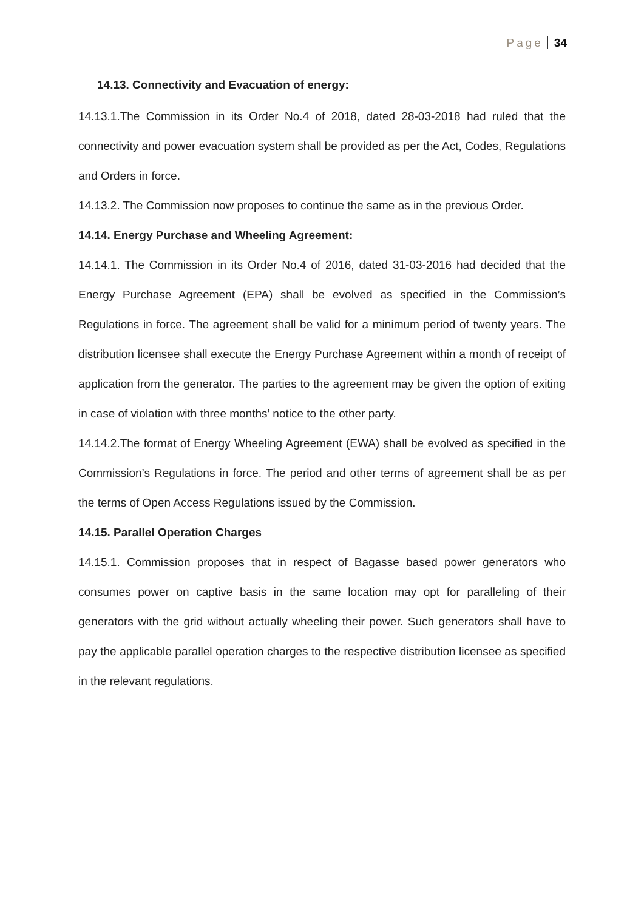Page 34
14.13. Connectivity and Evacuation of energy:
14.13.1.The Commission in its Order No.4 of 2018, dated 28-03-2018 had ruled that the connectivity and power evacuation system shall be provided as per the Act, Codes, Regulations and Orders in force.
14.13.2. The Commission now proposes to continue the same as in the previous Order.
14.14. Energy Purchase and Wheeling Agreement:
14.14.1. The Commission in its Order No.4 of 2016, dated 31-03-2016 had decided that the Energy Purchase Agreement (EPA) shall be evolved as specified in the Commission’s Regulations in force. The agreement shall be valid for a minimum period of twenty years. The distribution licensee shall execute the Energy Purchase Agreement within a month of receipt of application from the generator. The parties to the agreement may be given the option of exiting in case of violation with three months’ notice to the other party.
14.14.2.The format of Energy Wheeling Agreement (EWA) shall be evolved as specified in the Commission’s Regulations in force. The period and other terms of agreement shall be as per the terms of Open Access Regulations issued by the Commission.
14.15. Parallel Operation Charges
14.15.1. Commission proposes that in respect of Bagasse based power generators who consumes power on captive basis in the same location may opt for paralleling of their generators with the grid without actually wheeling their power. Such generators shall have to pay the applicable parallel operation charges to the respective distribution licensee as specified in the relevant regulations.